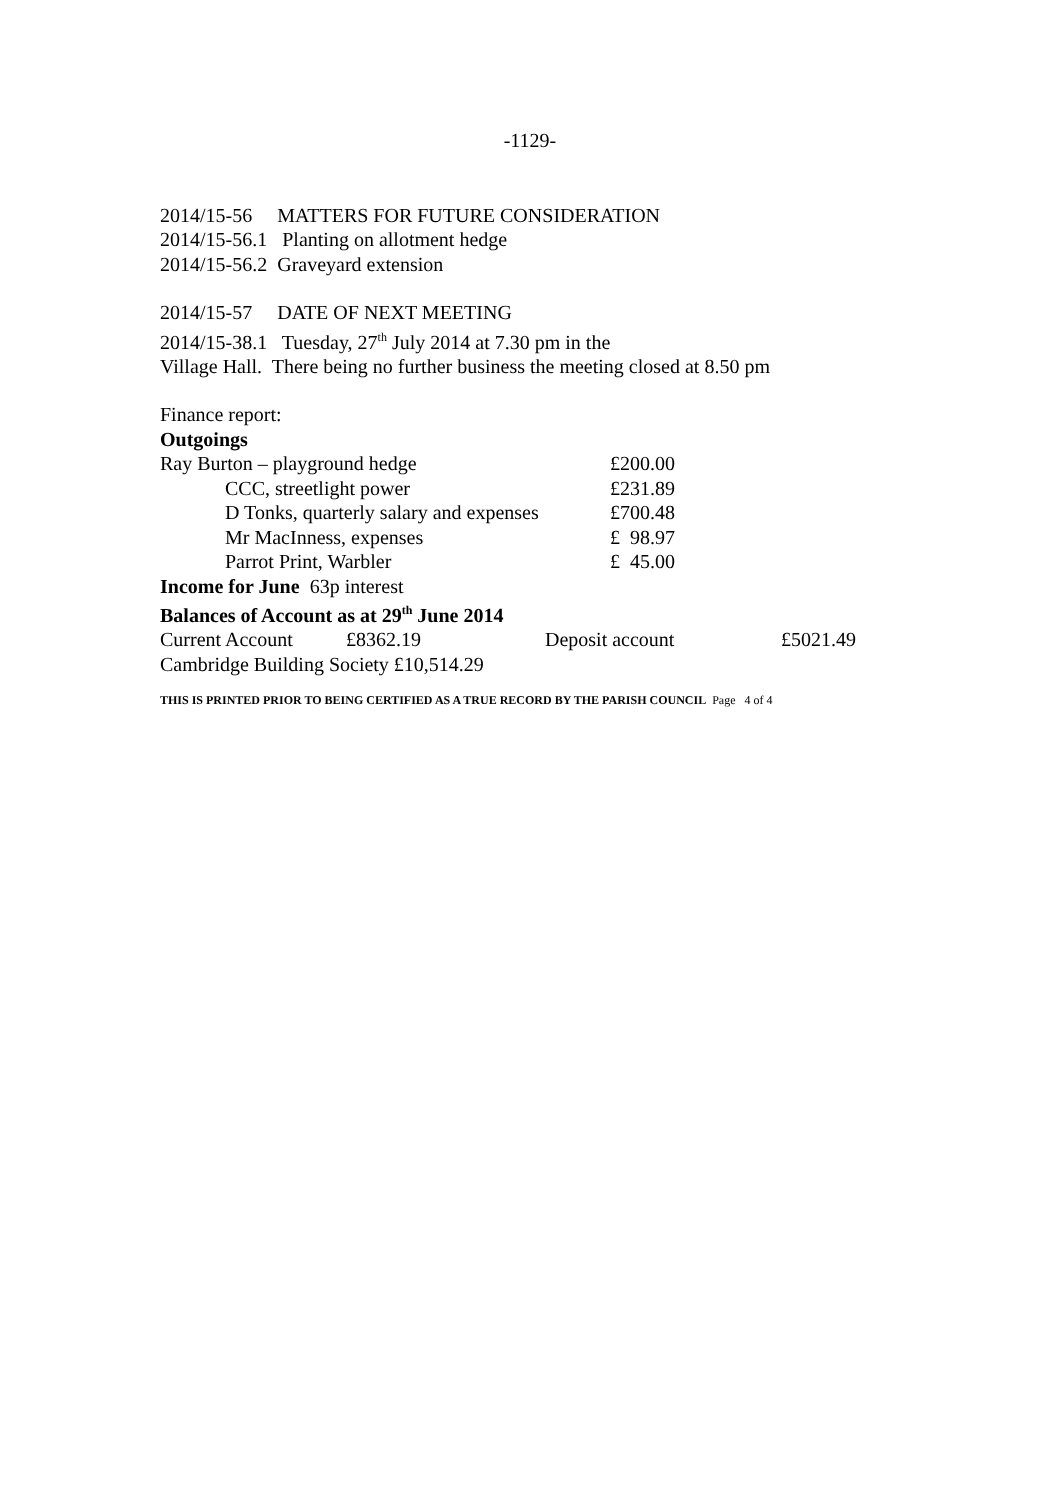-1129-
2014/15-56 MATTERS FOR FUTURE CONSIDERATION
2014/15-56.1 Planting on allotment hedge
2014/15-56.2 Graveyard extension
2014/15-57 DATE OF NEXT MEETING
2014/15-38.1 Tuesday, 27<sup>th</sup> July 2014 at 7.30 pm in the
Village Hall. There being no further business the meeting closed at 8.50 pm
Finance report:
Outgoings
| Ray Burton – playground hedge | £200.00 |
| CCC, streetlight power | £231.89 |
| D Tonks, quarterly salary and expenses | £700.48 |
| Mr MacInness, expenses | £ 98.97 |
| Parrot Print, Warbler | £ 45.00 |
Income for June 63p interest
Balances of Account as at 29<sup>th</sup> June 2014
| Current Account | £8362.19 | Deposit account | £5021.49 |
Cambridge Building Society £10,514.29
THIS IS PRINTED PRIOR TO BEING CERTIFIED AS A TRUE RECORD BY THE PARISH COUNCIL Page 4 of 4